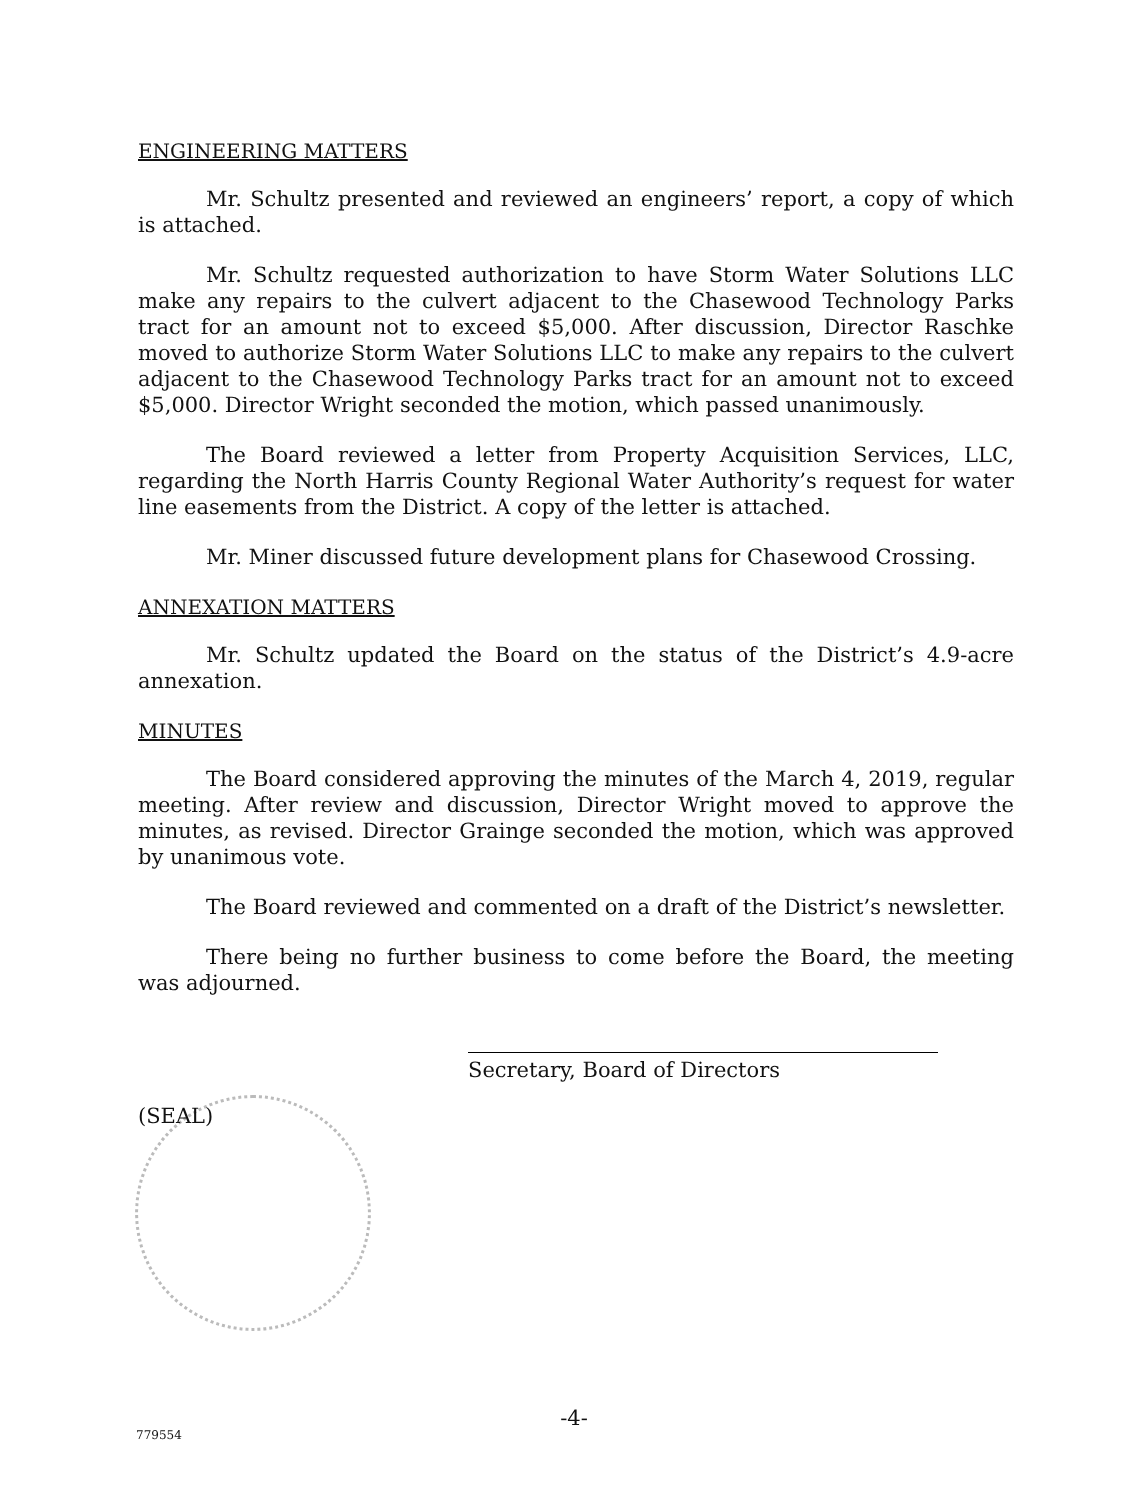ENGINEERING MATTERS
Mr. Schultz presented and reviewed an engineers’ report, a copy of which is attached.
Mr. Schultz requested authorization to have Storm Water Solutions LLC make any repairs to the culvert adjacent to the Chasewood Technology Parks tract for an amount not to exceed $5,000. After discussion, Director Raschke moved to authorize Storm Water Solutions LLC to make any repairs to the culvert adjacent to the Chasewood Technology Parks tract for an amount not to exceed $5,000. Director Wright seconded the motion, which passed unanimously.
The Board reviewed a letter from Property Acquisition Services, LLC, regarding the North Harris County Regional Water Authority’s request for water line easements from the District. A copy of the letter is attached.
Mr. Miner discussed future development plans for Chasewood Crossing.
ANNEXATION MATTERS
Mr. Schultz updated the Board on the status of the District’s 4.9-acre annexation.
MINUTES
The Board considered approving the minutes of the March 4, 2019, regular meeting. After review and discussion, Director Wright moved to approve the minutes, as revised. Director Grainge seconded the motion, which was approved by unanimous vote.
The Board reviewed and commented on a draft of the District’s newsletter.
There being no further business to come before the Board, the meeting was adjourned.
Secretary, Board of Directors
(SEAL)
-4- 779554